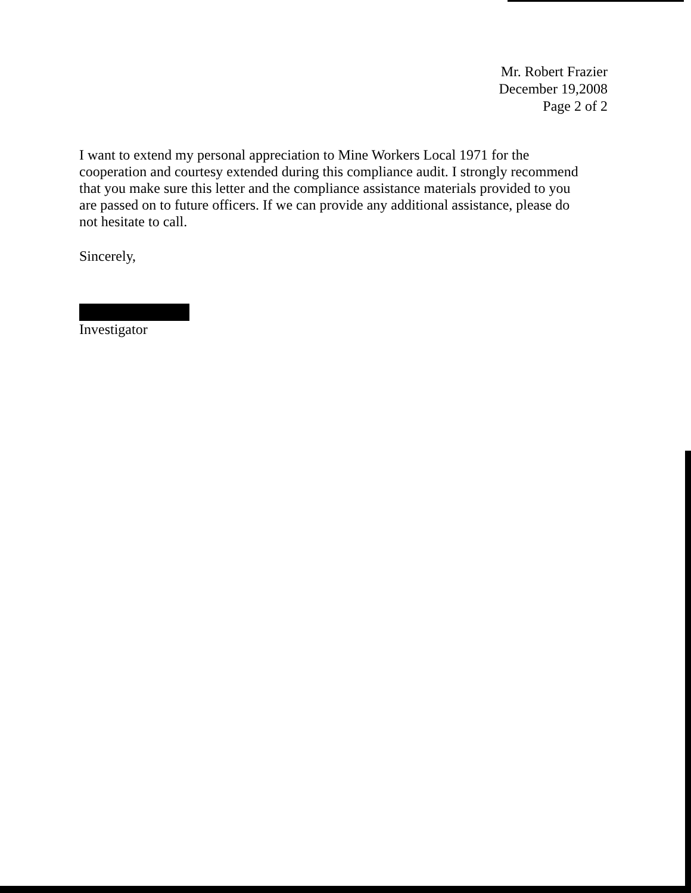Mr. Robert Frazier
December 19,2008
Page 2 of 2
I want to extend my personal appreciation to Mine Workers Local 1971 for the cooperation and courtesy extended during this compliance audit. I strongly recommend that you make sure this letter and the compliance assistance materials provided to you are passed on to future officers. If we can provide any additional assistance, please do not hesitate to call.
Sincerely,
Investigator